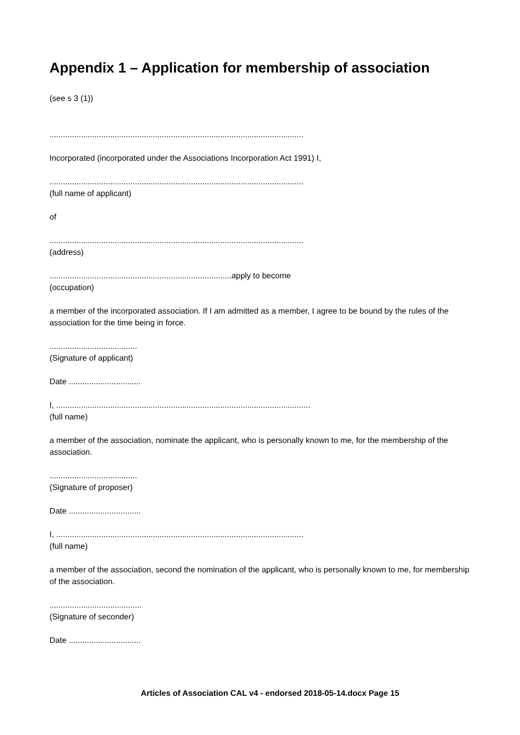Appendix 1 – Application for membership of association
(see s 3 (1))
.................................................................................................................
Incorporated (incorporated under the Associations Incorporation Act 1991) I,
.................................................................................................................
(full name of applicant)
of
.................................................................................................................
(address)
.................................................................................apply to become
(occupation)
a member of the incorporated association. If I am admitted as a member, I agree to be bound by the rules of the association for the time being in force.
.......................................
(Signature of applicant)
Date ................................
I, .................................................................................................................
(full name)
a member of the association, nominate the applicant, who is personally known to me, for the membership of the association.
.......................................
(Signature of proposer)
Date ................................
I, ..............................................................................................................
(full name)
a member of the association, second the nomination of the applicant, who is personally known to me, for membership of the association.
.........................................
(Signature of seconder)
Date ................................
Articles of Association CAL v4 - endorsed 2018-05-14.docx Page 15